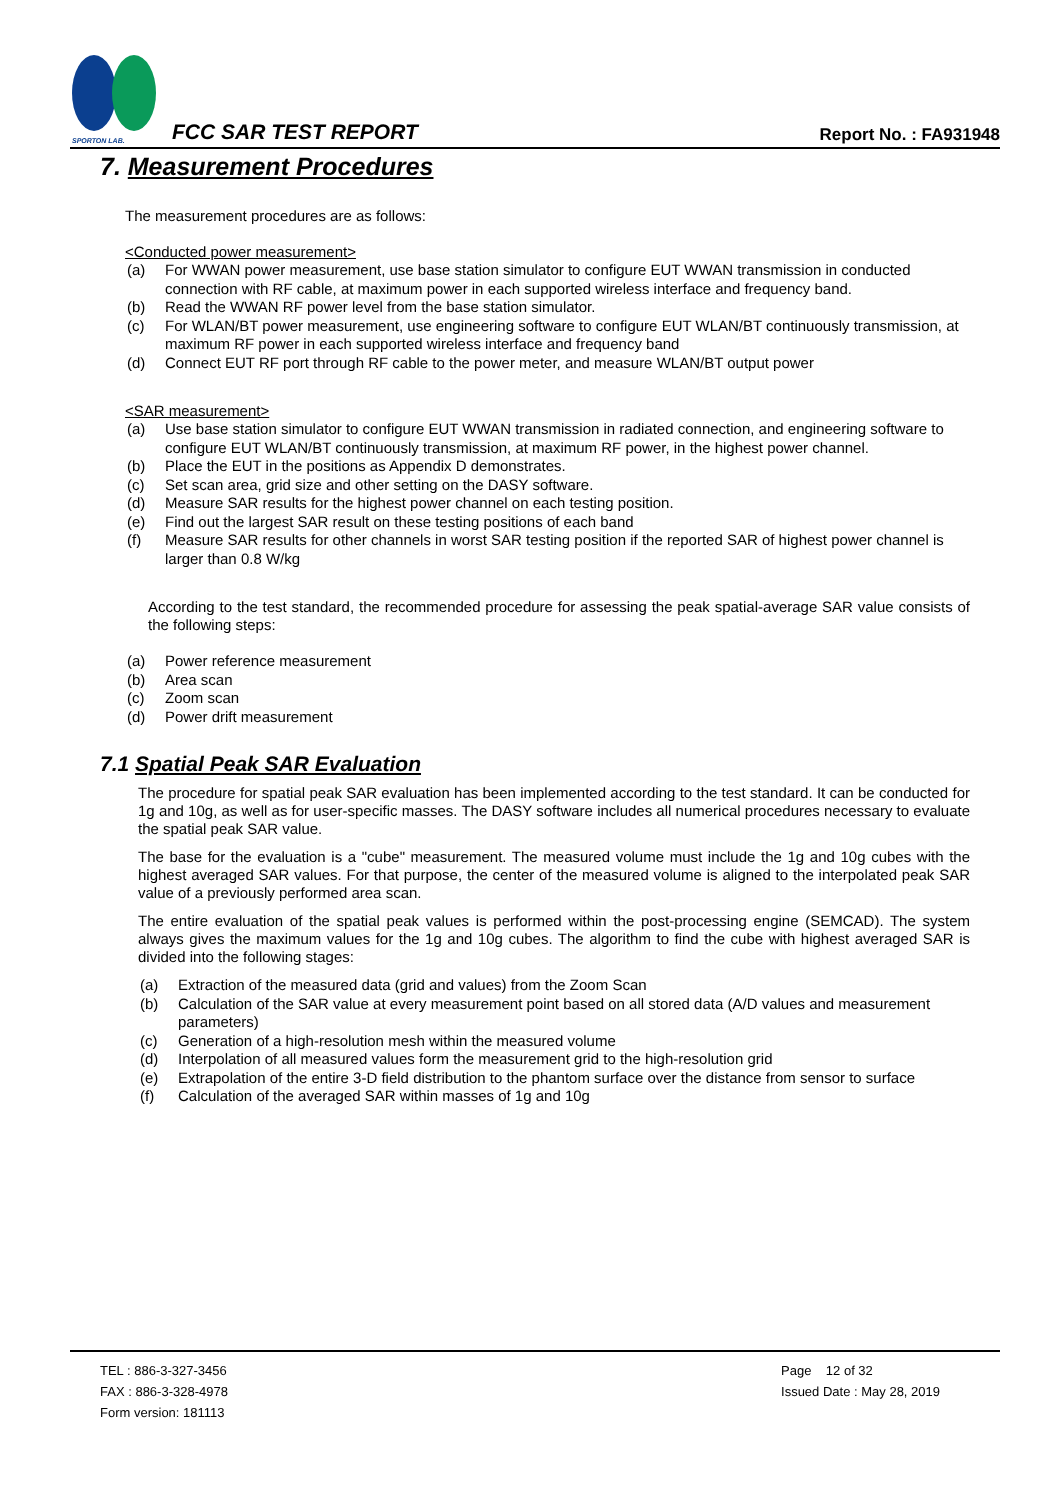SPORTON LAB.
FCC SAR TEST REPORT Report No. : FA931948
7. Measurement Procedures
The measurement procedures are as follows:
<Conducted power measurement>
(a) For WWAN power measurement, use base station simulator to configure EUT WWAN transmission in conducted connection with RF cable, at maximum power in each supported wireless interface and frequency band.
(b) Read the WWAN RF power level from the base station simulator.
(c) For WLAN/BT power measurement, use engineering software to configure EUT WLAN/BT continuously transmission, at maximum RF power in each supported wireless interface and frequency band
(d) Connect EUT RF port through RF cable to the power meter, and measure WLAN/BT output power
<SAR measurement>
(a) Use base station simulator to configure EUT WWAN transmission in radiated connection, and engineering software to configure EUT WLAN/BT continuously transmission, at maximum RF power, in the highest power channel.
(b) Place the EUT in the positions as Appendix D demonstrates.
(c) Set scan area, grid size and other setting on the DASY software.
(d) Measure SAR results for the highest power channel on each testing position.
(e) Find out the largest SAR result on these testing positions of each band
(f) Measure SAR results for other channels in worst SAR testing position if the reported SAR of highest power channel is larger than 0.8 W/kg
According to the test standard, the recommended procedure for assessing the peak spatial-average SAR value consists of the following steps:
(a) Power reference measurement
(b) Area scan
(c) Zoom scan
(d) Power drift measurement
7.1 Spatial Peak SAR Evaluation
The procedure for spatial peak SAR evaluation has been implemented according to the test standard. It can be conducted for 1g and 10g, as well as for user-specific masses. The DASY software includes all numerical procedures necessary to evaluate the spatial peak SAR value.
The base for the evaluation is a "cube" measurement. The measured volume must include the 1g and 10g cubes with the highest averaged SAR values. For that purpose, the center of the measured volume is aligned to the interpolated peak SAR value of a previously performed area scan.
The entire evaluation of the spatial peak values is performed within the post-processing engine (SEMCAD). The system always gives the maximum values for the 1g and 10g cubes. The algorithm to find the cube with highest averaged SAR is divided into the following stages:
(a) Extraction of the measured data (grid and values) from the Zoom Scan
(b) Calculation of the SAR value at every measurement point based on all stored data (A/D values and measurement parameters)
(c) Generation of a high-resolution mesh within the measured volume
(d) Interpolation of all measured values form the measurement grid to the high-resolution grid
(e) Extrapolation of the entire 3-D field distribution to the phantom surface over the distance from sensor to surface
(f) Calculation of the averaged SAR within masses of 1g and 10g
TEL : 886-3-327-3456
FAX : 886-3-328-4978
Form version: 181113
Page 12 of 32
Issued Date : May 28, 2019